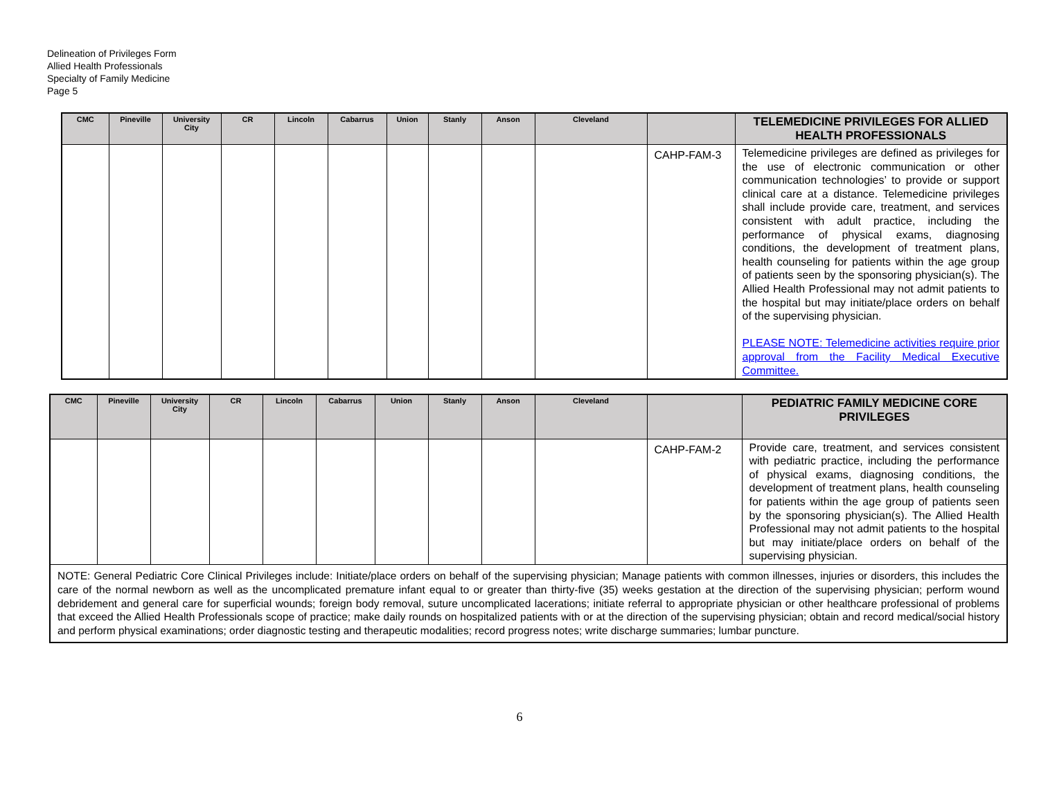Delineation of Privileges Form
Allied Health Professionals
Specialty of Family Medicine
Page 5
| CMC | Pineville | University City | CR | Lincoln | Cabarrus | Union | Stanly | Anson | Cleveland | | TELEMEDICINE PRIVILEGES FOR ALLIED HEALTH PROFESSIONALS |
| --- | --- | --- | --- | --- | --- | --- | --- | --- | --- | --- | --- |
| | | | | | | | | | | CAHP-FAM-3 | Telemedicine privileges are defined as privileges for the use of electronic communication or other communication technologies’ to provide or support clinical care at a distance. Telemedicine privileges shall include provide care, treatment, and services consistent with adult practice, including the performance of physical exams, diagnosing conditions, the development of treatment plans, health counseling for patients within the age group of patients seen by the sponsoring physician(s). The Allied Health Professional may not admit patients to the hospital but may initiate/place orders on behalf of the supervising physician. PLEASE NOTE: Telemedicine activities require prior approval from the Facility Medical Executive Committee. |
| CMC | Pineville | University City | CR | Lincoln | Cabarrus | Union | Stanly | Anson | Cleveland | | PEDIATRIC FAMILY MEDICINE CORE PRIVILEGES |
| --- | --- | --- | --- | --- | --- | --- | --- | --- | --- | --- | --- |
| | | | | | | | | | | CAHP-FAM-2 | Provide care, treatment, and services consistent with pediatric practice, including the performance of physical exams, diagnosing conditions, the development of treatment plans, health counseling for patients within the age group of patients seen by the sponsoring physician(s). The Allied Health Professional may not admit patients to the hospital but may initiate/place orders on behalf of the supervising physician. |
| NOTE: General Pediatric Core Clinical Privileges include: Initiate/place orders on behalf of the supervising physician; Manage patients with common illnesses, injuries or disorders, this includes the care of the normal newborn as well as the uncomplicated premature infant equal to or greater than thirty-five (35) weeks gestation at the direction of the supervising physician; perform wound debridement and general care for superficial wounds; foreign body removal, suture uncomplicated lacerations; initiate referral to appropriate physician or other healthcare professional of problems that exceed the Allied Health Professionals scope of practice; make daily rounds on hospitalized patients with or at the direction of the supervising physician; obtain and record medical/social history and perform physical examinations; order diagnostic testing and therapeutic modalities; record progress notes; write discharge summaries; lumbar puncture. | | | | | | | | | | | |
6